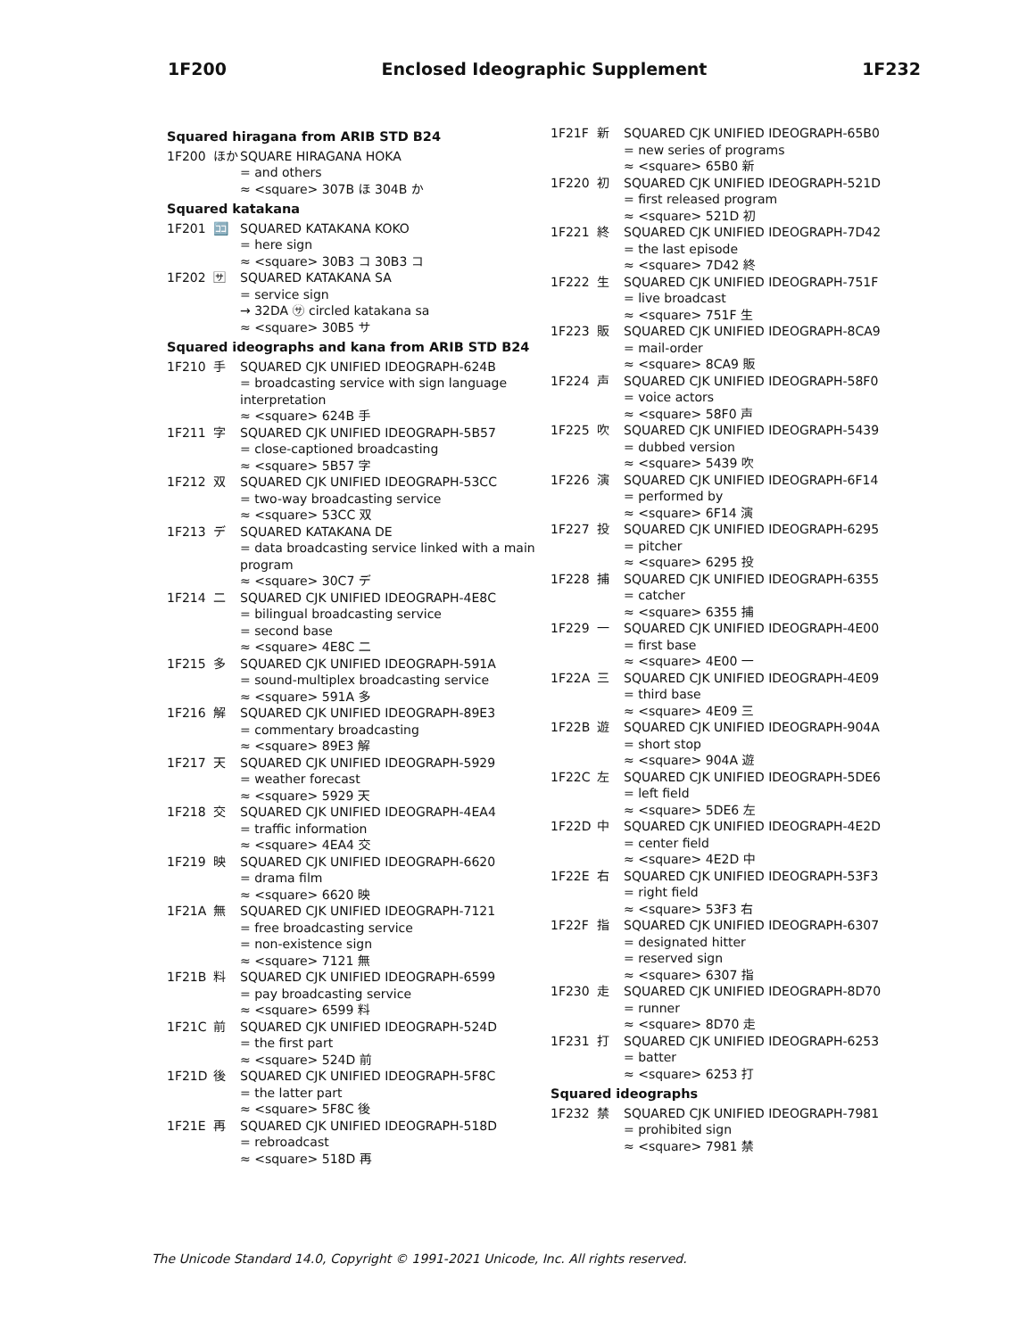1F200 Enclosed Ideographic Supplement 1F232
Squared hiragana from ARIB STD B24
1F200 ほか SQUARE HIRAGANA HOKA
= and others
≈ <square> 307B ほ 304B か
Squared katakana
1F201 🈁 SQUARED KATAKANA KOKO
= here sign
≈ <square> 30B3 コ 30B3 コ
1F202 🈂 SQUARED KATAKANA SA
= service sign
→ 32DA ㋚ circled katakana sa
≈ <square> 30B5 サ
Squared ideographs and kana from ARIB STD B24
1F210 手 SQUARED CJK UNIFIED IDEOGRAPH-624B
= broadcasting service with sign language interpretation
≈ <square> 624B 手
1F211 字 SQUARED CJK UNIFIED IDEOGRAPH-5B57
= close-captioned broadcasting
≈ <square> 5B57 字
1F212 双 SQUARED CJK UNIFIED IDEOGRAPH-53CC
= two-way broadcasting service
≈ <square> 53CC 双
1F213 デ SQUARED KATAKANA DE
= data broadcasting service linked with a main program
≈ <square> 30C7 デ
1F214 二 SQUARED CJK UNIFIED IDEOGRAPH-4E8C
= bilingual broadcasting service
= second base
≈ <square> 4E8C 二
1F215 多 SQUARED CJK UNIFIED IDEOGRAPH-591A
= sound-multiplex broadcasting service
≈ <square> 591A 多
1F216 解 SQUARED CJK UNIFIED IDEOGRAPH-89E3
= commentary broadcasting
≈ <square> 89E3 解
1F217 天 SQUARED CJK UNIFIED IDEOGRAPH-5929
= weather forecast
≈ <square> 5929 天
1F218 交 SQUARED CJK UNIFIED IDEOGRAPH-4EA4
= traffic information
≈ <square> 4EA4 交
1F219 映 SQUARED CJK UNIFIED IDEOGRAPH-6620
= drama film
≈ <square> 6620 映
1F21A 無 SQUARED CJK UNIFIED IDEOGRAPH-7121
= free broadcasting service
= non-existence sign
≈ <square> 7121 無
1F21B 料 SQUARED CJK UNIFIED IDEOGRAPH-6599
= pay broadcasting service
≈ <square> 6599 料
1F21C 前 SQUARED CJK UNIFIED IDEOGRAPH-524D
= the first part
≈ <square> 524D 前
1F21D 後 SQUARED CJK UNIFIED IDEOGRAPH-5F8C
= the latter part
≈ <square> 5F8C 後
1F21E 再 SQUARED CJK UNIFIED IDEOGRAPH-518D
= rebroadcast
≈ <square> 518D 再
1F21F 新 SQUARED CJK UNIFIED IDEOGRAPH-65B0
= new series of programs
≈ <square> 65B0 新
1F220 初 SQUARED CJK UNIFIED IDEOGRAPH-521D
= first released program
≈ <square> 521D 初
1F221 終 SQUARED CJK UNIFIED IDEOGRAPH-7D42
= the last episode
≈ <square> 7D42 終
1F222 生 SQUARED CJK UNIFIED IDEOGRAPH-751F
= live broadcast
≈ <square> 751F 生
1F223 販 SQUARED CJK UNIFIED IDEOGRAPH-8CA9
= mail-order
≈ <square> 8CA9 販
1F224 声 SQUARED CJK UNIFIED IDEOGRAPH-58F0
= voice actors
≈ <square> 58F0 声
1F225 吹 SQUARED CJK UNIFIED IDEOGRAPH-5439
= dubbed version
≈ <square> 5439 吹
1F226 演 SQUARED CJK UNIFIED IDEOGRAPH-6F14
= performed by
≈ <square> 6F14 演
1F227 投 SQUARED CJK UNIFIED IDEOGRAPH-6295
= pitcher
≈ <square> 6295 投
1F228 捕 SQUARED CJK UNIFIED IDEOGRAPH-6355
= catcher
≈ <square> 6355 捕
1F229 一 SQUARED CJK UNIFIED IDEOGRAPH-4E00
= first base
≈ <square> 4E00 一
1F22A 三 SQUARED CJK UNIFIED IDEOGRAPH-4E09
= third base
≈ <square> 4E09 三
1F22B 遊 SQUARED CJK UNIFIED IDEOGRAPH-904A
= short stop
≈ <square> 904A 遊
1F22C 左 SQUARED CJK UNIFIED IDEOGRAPH-5DE6
= left field
≈ <square> 5DE6 左
1F22D 中 SQUARED CJK UNIFIED IDEOGRAPH-4E2D
= center field
≈ <square> 4E2D 中
1F22E 右 SQUARED CJK UNIFIED IDEOGRAPH-53F3
= right field
≈ <square> 53F3 右
1F22F 指 SQUARED CJK UNIFIED IDEOGRAPH-6307
= designated hitter
= reserved sign
≈ <square> 6307 指
1F230 走 SQUARED CJK UNIFIED IDEOGRAPH-8D70
= runner
≈ <square> 8D70 走
1F231 打 SQUARED CJK UNIFIED IDEOGRAPH-6253
= batter
≈ <square> 6253 打
Squared ideographs
1F232 禁 SQUARED CJK UNIFIED IDEOGRAPH-7981
= prohibited sign
≈ <square> 7981 禁
The Unicode Standard 14.0, Copyright © 1991-2021 Unicode, Inc. All rights reserved.